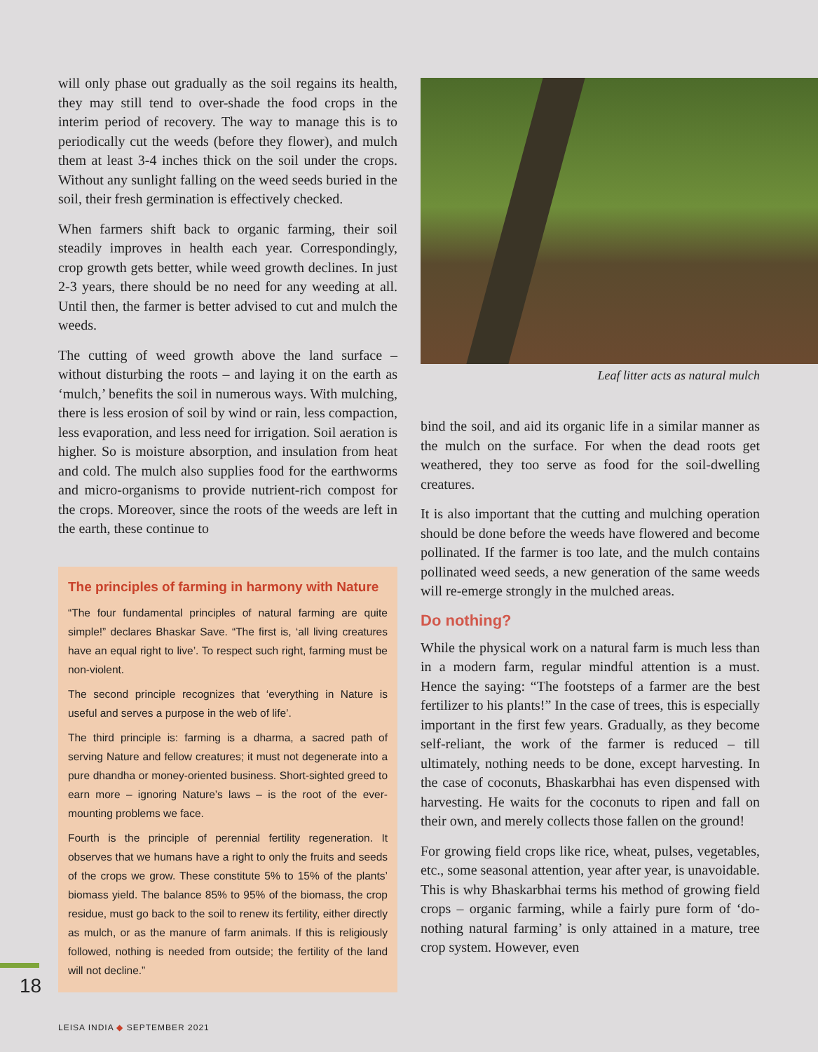will only phase out gradually as the soil regains its health, they may still tend to over-shade the food crops in the interim period of recovery. The way to manage this is to periodically cut the weeds (before they flower), and mulch them at least 3-4 inches thick on the soil under the crops. Without any sunlight falling on the weed seeds buried in the soil, their fresh germination is effectively checked.
When farmers shift back to organic farming, their soil steadily improves in health each year. Correspondingly, crop growth gets better, while weed growth declines. In just 2-3 years, there should be no need for any weeding at all. Until then, the farmer is better advised to cut and mulch the weeds.
The cutting of weed growth above the land surface – without disturbing the roots – and laying it on the earth as ‘mulch,’ benefits the soil in numerous ways. With mulching, there is less erosion of soil by wind or rain, less compaction, less evaporation, and less need for irrigation. Soil aeration is higher. So is moisture absorption, and insulation from heat and cold. The mulch also supplies food for the earthworms and micro-organisms to provide nutrient-rich compost for the crops. Moreover, since the roots of the weeds are left in the earth, these continue to
The principles of farming in harmony with Nature
“The four fundamental principles of natural farming are quite simple!” declares Bhaskar Save. “The first is, ‘all living creatures have an equal right to live’. To respect such right, farming must be non-violent.
The second principle recognizes that ‘everything in Nature is useful and serves a purpose in the web of life’.
The third principle is: farming is a dharma, a sacred path of serving Nature and fellow creatures; it must not degenerate into a pure dhandha or money-oriented business. Short-sighted greed to earn more – ignoring Nature’s laws – is the root of the ever-mounting problems we face.
Fourth is the principle of perennial fertility regeneration. It observes that we humans have a right to only the fruits and seeds of the crops we grow. These constitute 5% to 15% of the plants’ biomass yield. The balance 85% to 95% of the biomass, the crop residue, must go back to the soil to renew its fertility, either directly as mulch, or as the manure of farm animals. If this is religiously followed, nothing is needed from outside; the fertility of the land will not decline.”
Leaf litter acts as natural mulch
bind the soil, and aid its organic life in a similar manner as the mulch on the surface. For when the dead roots get weathered, they too serve as food for the soil-dwelling creatures.
It is also important that the cutting and mulching operation should be done before the weeds have flowered and become pollinated. If the farmer is too late, and the mulch contains pollinated weed seeds, a new generation of the same weeds will re-emerge strongly in the mulched areas.
Do nothing?
While the physical work on a natural farm is much less than in a modern farm, regular mindful attention is a must. Hence the saying: “The footsteps of a farmer are the best fertilizer to his plants!” In the case of trees, this is especially important in the first few years. Gradually, as they become self-reliant, the work of the farmer is reduced – till ultimately, nothing needs to be done, except harvesting. In the case of coconuts, Bhaskarbhai has even dispensed with harvesting. He waits for the coconuts to ripen and fall on their own, and merely collects those fallen on the ground!
For growing field crops like rice, wheat, pulses, vegetables, etc., some seasonal attention, year after year, is unavoidable. This is why Bhaskarbhai terms his method of growing field crops – organic farming, while a fairly pure form of ‘do-nothing natural farming’ is only attained in a mature, tree crop system. However, even
18
LEISA INDIA ◆ SEPTEMBER 2021